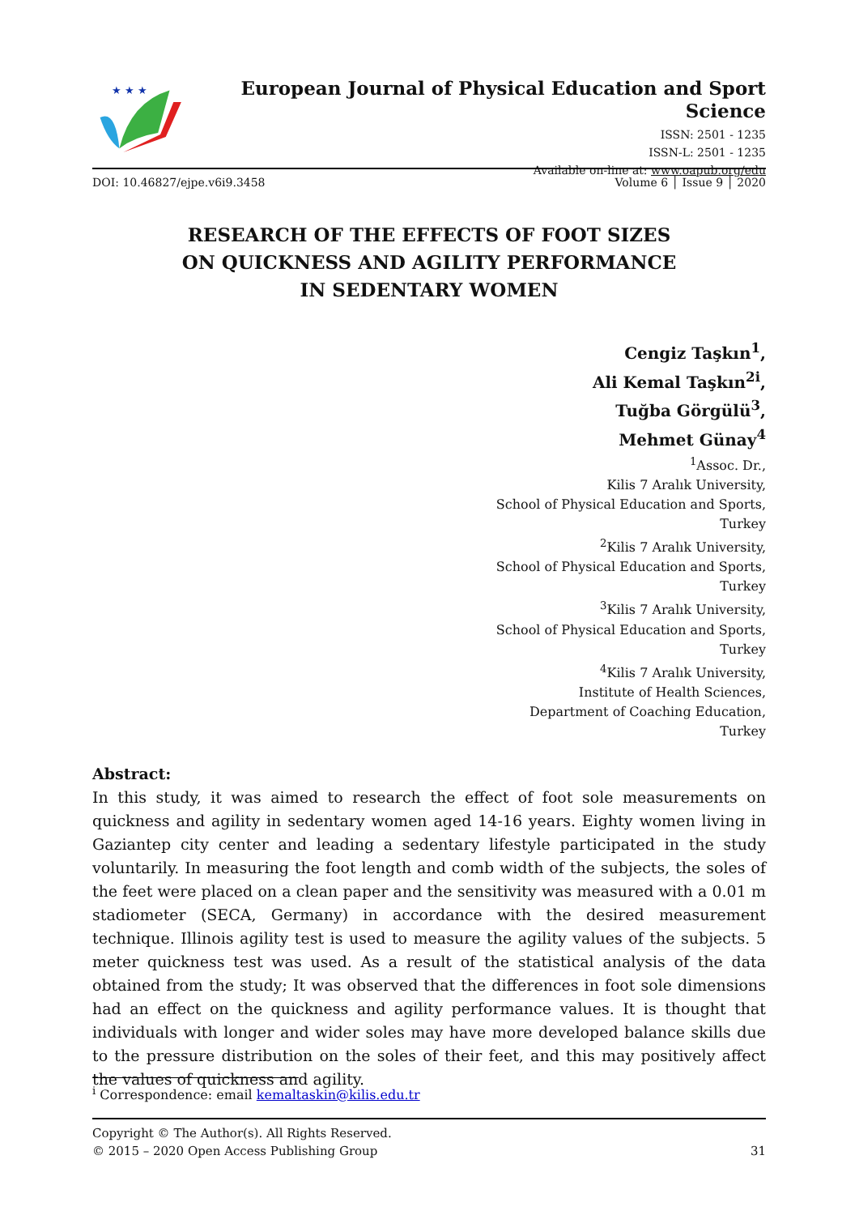★ ★ ★
European Journal of Physical Education and Sport Science
ISSN: 2501 - 1235
ISSN-L: 2501 - 1235
Available on-line at: www.oapub.org/edu
DOI: 10.46827/ejpe.v6i9.3458 Volume 6 │ Issue 9 │ 2020
RESEARCH OF THE EFFECTS OF FOOT SIZES
ON QUICKNESS AND AGILITY PERFORMANCE
IN SEDENTARY WOMEN
Cengiz Taşkın<sup>1</sup>,
Ali Kemal Taşkın<sup>2i</sup>,
Tuğba Görgülü<sup>3</sup>,
Mehmet Günay<sup>4</sup>
<sup>1</sup>Assoc. Dr.,
Kilis 7 Aralık University,
School of Physical Education and Sports,
Turkey
<sup>2</sup> Kilis 7 Aralık University,
School of Physical Education and Sports,
Turkey
<sup>3</sup> Kilis 7 Aralık University,
School of Physical Education and Sports,
Turkey
<sup>4</sup> Kilis 7 Aralık University,
Institute of Health Sciences,
Department of Coaching Education,
Turkey
Abstract:
In this study, it was aimed to research the effect of foot sole measurements on quickness and agility in sedentary women aged 14-16 years. Eighty women living in Gaziantep city center and leading a sedentary lifestyle participated in the study voluntarily. In measuring the foot length and comb width of the subjects, the soles of the feet were placed on a clean paper and the sensitivity was measured with a 0.01 m stadiometer (SECA, Germany) in accordance with the desired measurement technique. Illinois agility test is used to measure the agility values of the subjects. 5 meter quickness test was used. As a result of the statistical analysis of the data obtained from the study; It was observed that the differences in foot sole dimensions had an effect on the quickness and agility performance values. It is thought that individuals with longer and wider soles may have more developed balance skills due to the pressure distribution on the soles of their feet, and this may positively affect the values of quickness and agility.
<sup>i</sup> Correspondence: email kemaltaskin@kilis.edu.tr
Copyright © The Author(s). All Rights Reserved.
© 2015 – 2020 Open Access Publishing Group 31